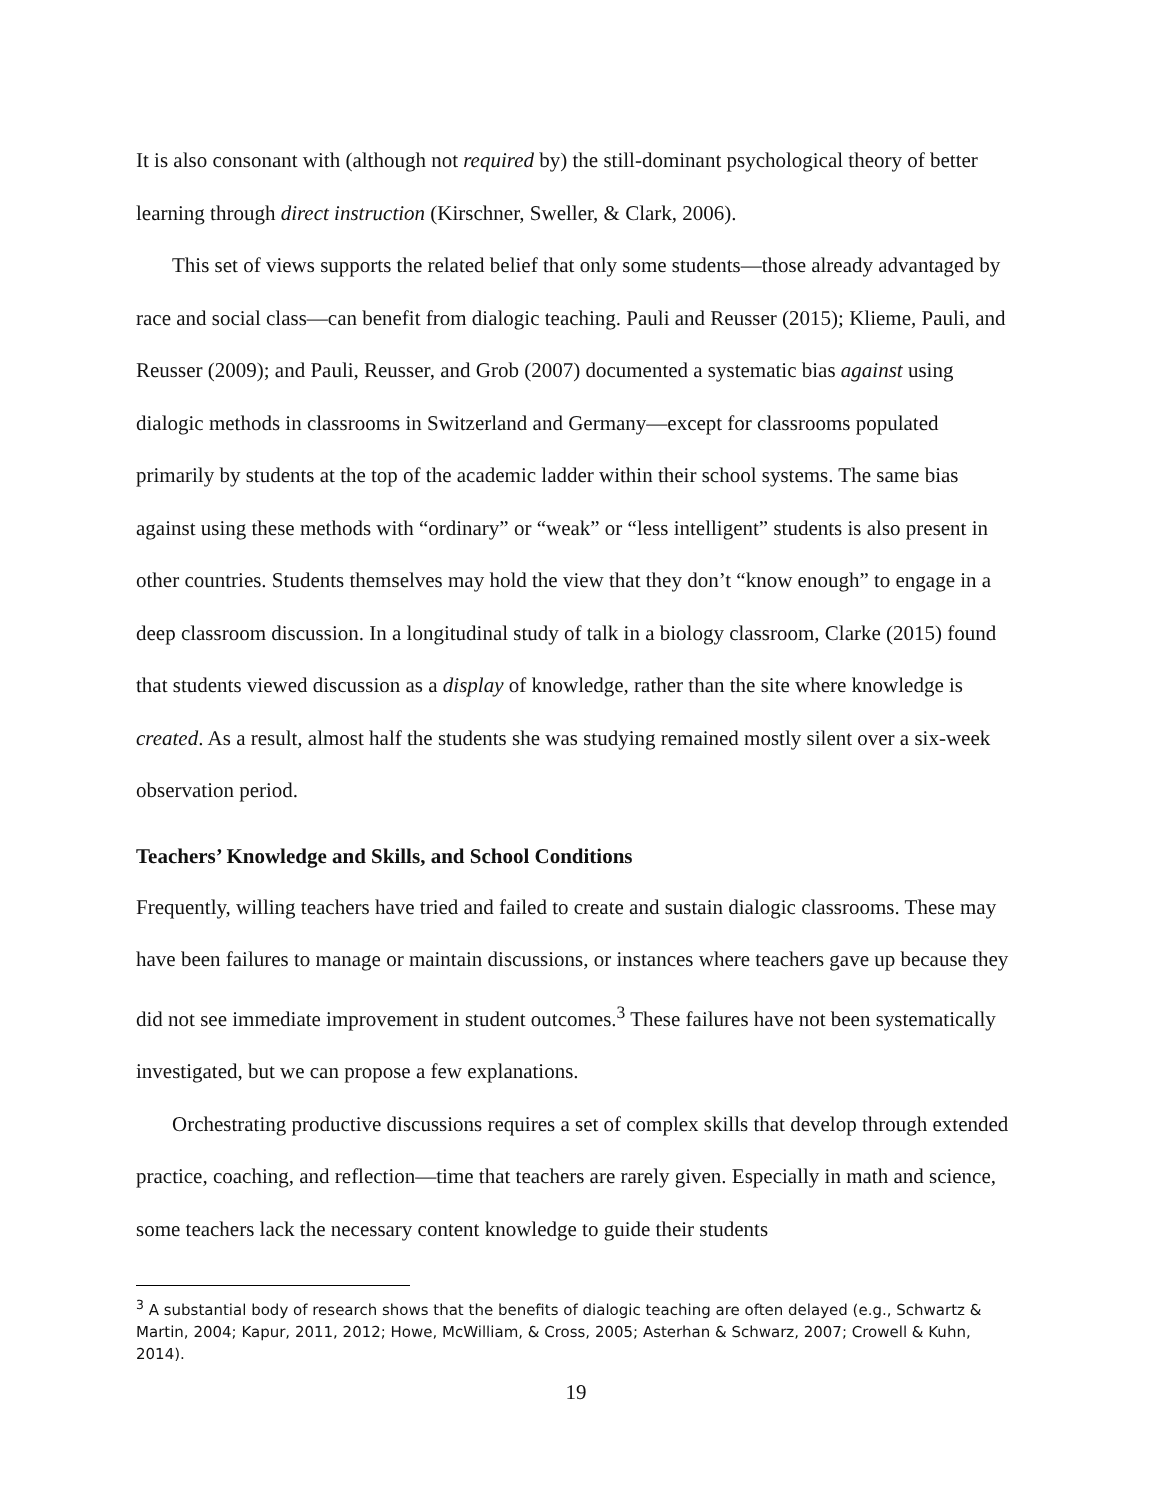It is also consonant with (although not required by) the still-dominant psychological theory of better learning through direct instruction (Kirschner, Sweller, & Clark, 2006).
This set of views supports the related belief that only some students—those already advantaged by race and social class—can benefit from dialogic teaching. Pauli and Reusser (2015); Klieme, Pauli, and Reusser (2009); and Pauli, Reusser, and Grob (2007) documented a systematic bias against using dialogic methods in classrooms in Switzerland and Germany—except for classrooms populated primarily by students at the top of the academic ladder within their school systems. The same bias against using these methods with “ordinary” or “weak” or “less intelligent” students is also present in other countries. Students themselves may hold the view that they don’t “know enough” to engage in a deep classroom discussion. In a longitudinal study of talk in a biology classroom, Clarke (2015) found that students viewed discussion as a display of knowledge, rather than the site where knowledge is created. As a result, almost half the students she was studying remained mostly silent over a six-week observation period.
Teachers’ Knowledge and Skills, and School Conditions
Frequently, willing teachers have tried and failed to create and sustain dialogic classrooms. These may have been failures to manage or maintain discussions, or instances where teachers gave up because they did not see immediate improvement in student outcomes.<sup>3</sup> These failures have not been systematically investigated, but we can propose a few explanations.
Orchestrating productive discussions requires a set of complex skills that develop through extended practice, coaching, and reflection—time that teachers are rarely given. Especially in math and science, some teachers lack the necessary content knowledge to guide their students
<sup>3</sup> A substantial body of research shows that the benefits of dialogic teaching are often delayed (e.g., Schwartz & Martin, 2004; Kapur, 2011, 2012; Howe, McWilliam, & Cross, 2005; Asterhan & Schwarz, 2007; Crowell & Kuhn, 2014).
19